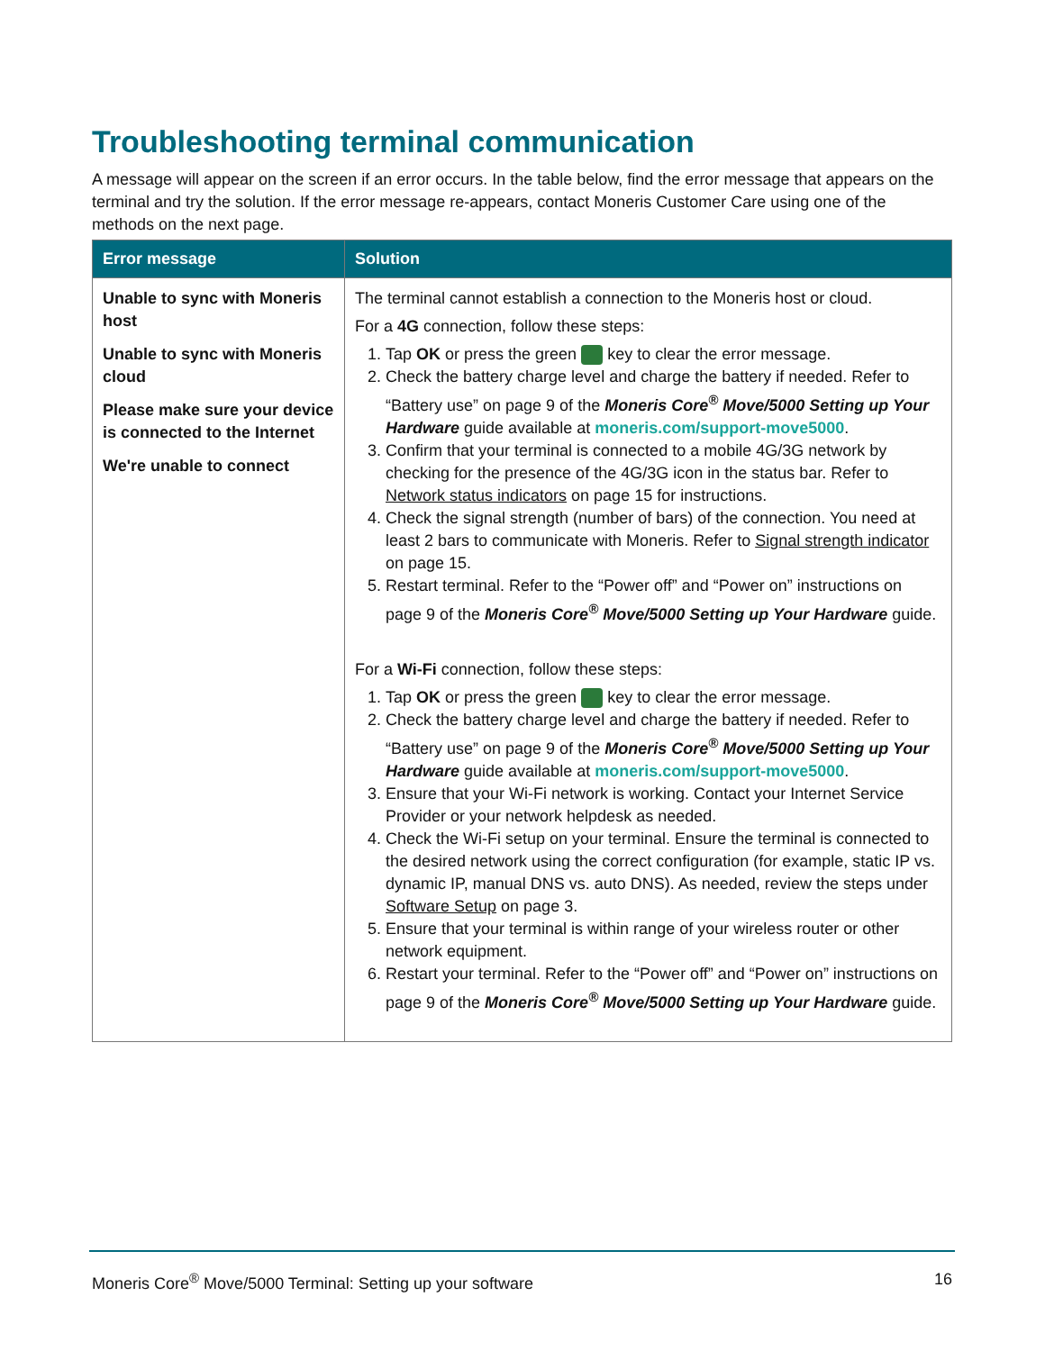Troubleshooting terminal communication
A message will appear on the screen if an error occurs. In the table below, find the error message that appears on the terminal and try the solution. If the error message re-appears, contact Moneris Customer Care using one of the methods on the next page.
| Error message | Solution |
| --- | --- |
| Unable to sync with Moneris host Unable to sync with Moneris cloud Please make sure your device is connected to the Internet We're unable to connect | The terminal cannot establish a connection to the Moneris host or cloud. For a 4G connection, follow these steps: 1. Tap OK or press the green key to clear the error message. 2. Check the battery charge level and charge the battery if needed. Refer to “Battery use” on page 9 of the Moneris Core<sup>®</sup> Move/5000 Setting up Your Hardware guide available at moneris.com/support-move5000 . 3. Confirm that your terminal is connected to a mobile 4G/3G network by checking for the presence of the 4G/3G icon in the status bar. Refer to Network status indicators on page 15 for instructions. 4. Check the signal strength (number of bars) of the connection. You need at least 2 bars to communicate with Moneris. Refer to Signal strength indicator on page 15. 5. Restart terminal. Refer to the “Power off” and “Power on” instructions on page 9 of the Moneris Core<sup>®</sup> Move/5000 Setting up Your Hardware guide. For a Wi-Fi connection, follow these steps: 1. Tap OK or press the green key to clear the error message. 2. Check the battery charge level and charge the battery if needed. Refer to “Battery use” on page 9 of the Moneris Core<sup>®</sup> Move/5000 Setting up Your Hardware guide available at moneris.com/support-move5000 . 3. Ensure that your Wi-Fi network is working. Contact your Internet Service Provider or your network helpdesk as needed. 4. Check the Wi-Fi setup on your terminal. Ensure the terminal is connected to the desired network using the correct configuration (for example, static IP vs. dynamic IP, manual DNS vs. auto DNS). As needed, review the steps under Software Setup on page 3. 5. Ensure that your terminal is within range of your wireless router or other network equipment. 6. Restart your terminal. Refer to the “Power off” and “Power on” instructions on page 9 of the Moneris Core<sup>®</sup> Move/5000 Setting up Your Hardware guide. |
Moneris Core<sup>®</sup> Move/5000 Terminal: Setting up your software 16